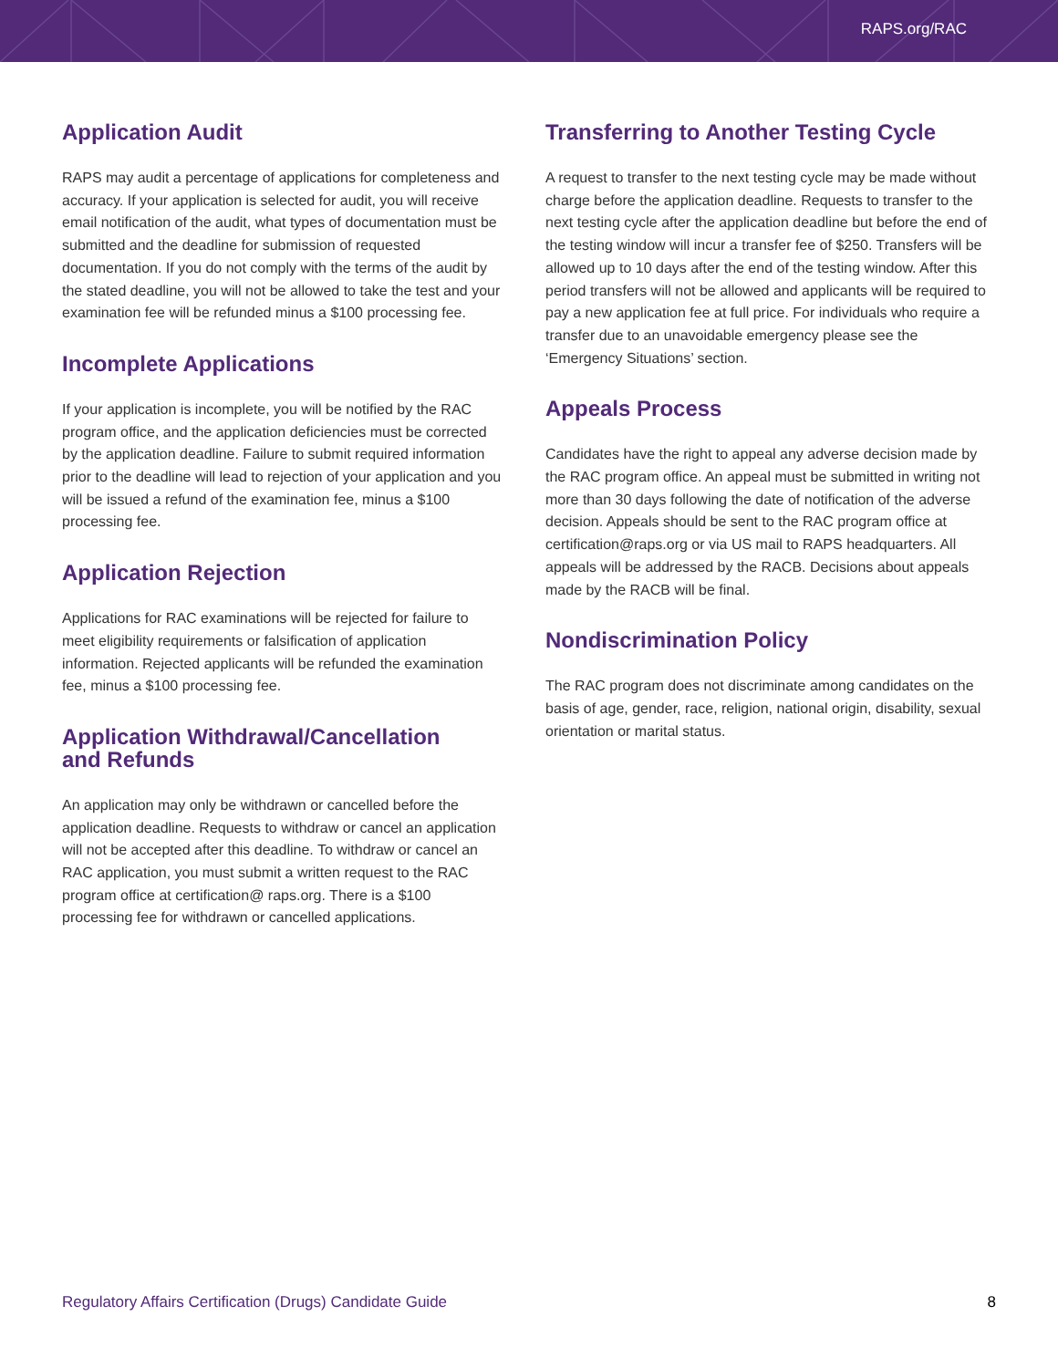RAPS.org/RAC
Application Audit
RAPS may audit a percentage of applications for completeness and accuracy. If your application is selected for audit, you will receive email notification of the audit, what types of documentation must be submitted and the deadline for submission of requested documentation. If you do not comply with the terms of the audit by the stated deadline, you will not be allowed to take the test and your examination fee will be refunded minus a $100 processing fee.
Incomplete Applications
If your application is incomplete, you will be notified by the RAC program office, and the application deficiencies must be corrected by the application deadline. Failure to submit required information prior to the deadline will lead to rejection of your application and you will be issued a refund of the examination fee, minus a $100 processing fee.
Application Rejection
Applications for RAC examinations will be rejected for failure to meet eligibility requirements or falsification of application information. Rejected applicants will be refunded the examination fee, minus a $100 processing fee.
Application Withdrawal/Cancellation
and Refunds
An application may only be withdrawn or cancelled before the application deadline. Requests to withdraw or cancel an application will not be accepted after this deadline. To withdraw or cancel an RAC application, you must submit a written request to the RAC program office at certification@ raps.org. There is a $100 processing fee for withdrawn or cancelled applications.
Transferring to Another Testing Cycle
A request to transfer to the next testing cycle may be made without charge before the application deadline. Requests to transfer to the next testing cycle after the application deadline but before the end of the testing window will incur a transfer fee of $250. Transfers will be allowed up to 10 days after the end of the testing window. After this period transfers will not be allowed and applicants will be required to pay a new application fee at full price. For individuals who require a transfer due to an unavoidable emergency please see the ‘Emergency Situations’ section.
Appeals Process
Candidates have the right to appeal any adverse decision made by the RAC program office. An appeal must be submitted in writing not more than 30 days following the date of notification of the adverse decision. Appeals should be sent to the RAC program office at certification@raps.org or via US mail to RAPS headquarters. All appeals will be addressed by the RACB. Decisions about appeals made by the RACB will be final.
Nondiscrimination Policy
The RAC program does not discriminate among candidates on the basis of age, gender, race, religion, national origin, disability, sexual orientation or marital status.
Regulatory Affairs Certification (Drugs) Candidate Guide 8